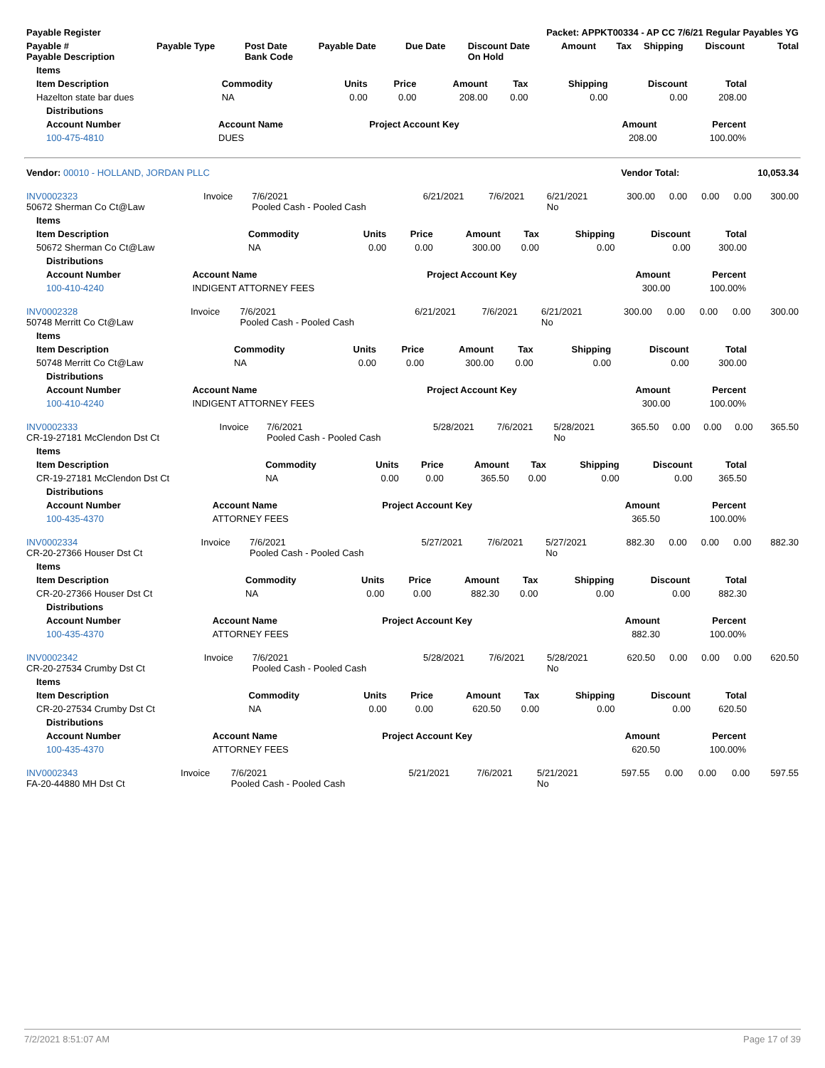| Payable Register | Packet: APPKT00334 - AP CC 7/6/21 Regular Payables YG |
| --- | --- |
| Payable # Payable Description | Payable Type | Post Date Bank Code | Payable Date | Due Date | Discount Date On Hold | Amount | Tax | Shipping | Discount | Total |
| --- | --- | --- | --- | --- | --- | --- | --- | --- | --- | --- |
| Items | | | | | | | | |
| --- | --- | --- | --- | --- | --- | --- | --- | --- |
| Item Description | Commodity | Units | Price | Amount | Tax | Shipping | Discount | Total |
| Hazelton state bar dues | NA | 0.00 | 0.00 | 208.00 | 0.00 | 0.00 | 0.00 | 208.00 |
| Distributions | | | | |
| --- | --- | --- | --- | --- |
| Account Number | Account Name | Project Account Key | Amount | Percent |
| 100-475-4810 | DUES | | 208.00 | 100.00% |
| Vendor: 00010 - HOLLAND, JORDAN PLLC | Vendor Total: | 10,053.34 |
| --- | --- | --- |
| INV0002323 50672 Sherman Co Ct@Law | Invoice | 7/6/2021 Pooled Cash - Pooled Cash | 6/21/2021 | 7/6/2021 | 6/21/2021 No | 300.00 | 0.00 | 0.00 | 0.00 | 300.00 |
| Items | | | | | | | | |
| --- | --- | --- | --- | --- | --- | --- | --- | --- |
| Item Description | Commodity | Units | Price | Amount | Tax | Shipping | Discount | Total |
| 50672 Sherman Co Ct@Law | NA | 0.00 | 0.00 | 300.00 | 0.00 | 0.00 | 0.00 | 300.00 |
| Distributions | | | | |
| --- | --- | --- | --- | --- |
| Account Number | Account Name | Project Account Key | Amount | Percent |
| 100-410-4240 | INDIGENT ATTORNEY FEES | | 300.00 | 100.00% |
| INV0002328 50748 Merritt Co Ct@Law | Invoice | 7/6/2021 Pooled Cash - Pooled Cash | 6/21/2021 | 7/6/2021 | 6/21/2021 No | 300.00 | 0.00 | 0.00 | 0.00 | 300.00 |
| Items | | | | | | | | |
| --- | --- | --- | --- | --- | --- | --- | --- | --- |
| Item Description | Commodity | Units | Price | Amount | Tax | Shipping | Discount | Total |
| 50748 Merritt Co Ct@Law | NA | 0.00 | 0.00 | 300.00 | 0.00 | 0.00 | 0.00 | 300.00 |
| Distributions | | | | |
| --- | --- | --- | --- | --- |
| Account Number | Account Name | Project Account Key | Amount | Percent |
| 100-410-4240 | INDIGENT ATTORNEY FEES | | 300.00 | 100.00% |
| INV0002333 CR-19-27181 McClendon Dst Ct | Invoice | 7/6/2021 Pooled Cash - Pooled Cash | 5/28/2021 | 7/6/2021 | 5/28/2021 No | 365.50 | 0.00 | 0.00 | 0.00 | 365.50 |
| Items | | | | | | | | |
| --- | --- | --- | --- | --- | --- | --- | --- | --- |
| Item Description | Commodity | Units | Price | Amount | Tax | Shipping | Discount | Total |
| CR-19-27181 McClendon Dst Ct | NA | 0.00 | 0.00 | 365.50 | 0.00 | 0.00 | 0.00 | 365.50 |
| Distributions | | | | |
| --- | --- | --- | --- | --- |
| Account Number | Account Name | Project Account Key | Amount | Percent |
| 100-435-4370 | ATTORNEY FEES | | 365.50 | 100.00% |
| INV0002334 CR-20-27366 Houser Dst Ct | Invoice | 7/6/2021 Pooled Cash - Pooled Cash | 5/27/2021 | 7/6/2021 | 5/27/2021 No | 882.30 | 0.00 | 0.00 | 0.00 | 882.30 |
| Items | | | | | | | | |
| --- | --- | --- | --- | --- | --- | --- | --- | --- |
| Item Description | Commodity | Units | Price | Amount | Tax | Shipping | Discount | Total |
| CR-20-27366 Houser Dst Ct | NA | 0.00 | 0.00 | 882.30 | 0.00 | 0.00 | 0.00 | 882.30 |
| Distributions | | | | |
| --- | --- | --- | --- | --- |
| Account Number | Account Name | Project Account Key | Amount | Percent |
| 100-435-4370 | ATTORNEY FEES | | 882.30 | 100.00% |
| INV0002342 CR-20-27534 Crumby Dst Ct | Invoice | 7/6/2021 Pooled Cash - Pooled Cash | 5/28/2021 | 7/6/2021 | 5/28/2021 No | 620.50 | 0.00 | 0.00 | 0.00 | 620.50 |
| Items | | | | | | | | |
| --- | --- | --- | --- | --- | --- | --- | --- | --- |
| Item Description | Commodity | Units | Price | Amount | Tax | Shipping | Discount | Total |
| CR-20-27534 Crumby Dst Ct | NA | 0.00 | 0.00 | 620.50 | 0.00 | 0.00 | 0.00 | 620.50 |
| Distributions | | | | |
| --- | --- | --- | --- | --- |
| Account Number | Account Name | Project Account Key | Amount | Percent |
| 100-435-4370 | ATTORNEY FEES | | 620.50 | 100.00% |
| INV0002343 FA-20-44880 MH Dst Ct | Invoice | 7/6/2021 Pooled Cash - Pooled Cash | 5/21/2021 | 7/6/2021 | 5/21/2021 No | 597.55 | 0.00 | 0.00 | 0.00 | 597.55 |
7/2/2021 8:51:07 AM Page 17 of 39